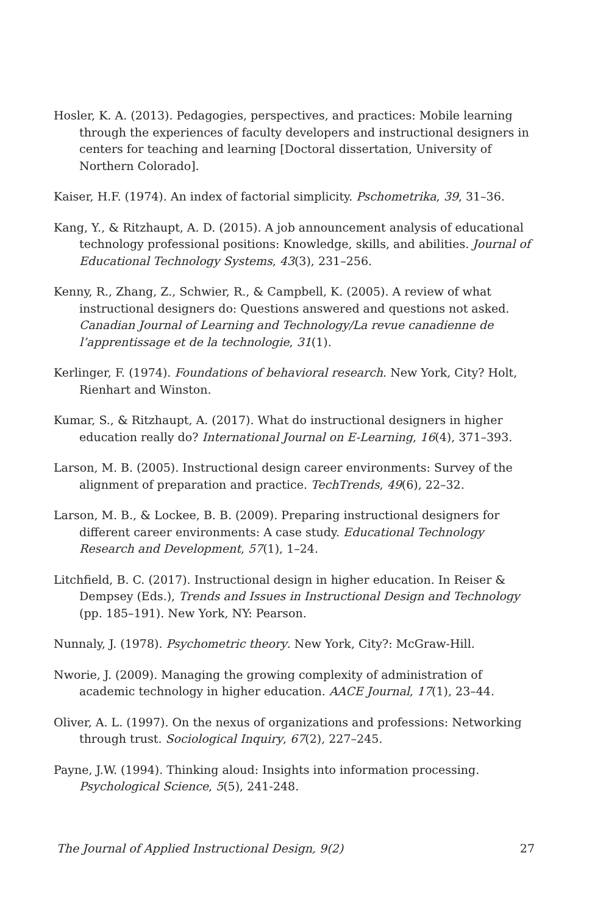Hosler, K. A. (2013). Pedagogies, perspectives, and practices: Mobile learning through the experiences of faculty developers and instructional designers in centers for teaching and learning [Doctoral dissertation, University of Northern Colorado].
Kaiser, H.F. (1974). An index of factorial simplicity. Pschometrika, 39, 31–36.
Kang, Y., & Ritzhaupt, A. D. (2015). A job announcement analysis of educational technology professional positions: Knowledge, skills, and abilities. Journal of Educational Technology Systems, 43(3), 231–256.
Kenny, R., Zhang, Z., Schwier, R., & Campbell, K. (2005). A review of what instructional designers do: Questions answered and questions not asked. Canadian Journal of Learning and Technology/La revue canadienne de l’apprentissage et de la technologie, 31(1).
Kerlinger, F. (1974). Foundations of behavioral research. New York, City? Holt, Rienhart and Winston.
Kumar, S., & Ritzhaupt, A. (2017). What do instructional designers in higher education really do? International Journal on E-Learning, 16(4), 371–393.
Larson, M. B. (2005). Instructional design career environments: Survey of the alignment of preparation and practice. TechTrends, 49(6), 22–32.
Larson, M. B., & Lockee, B. B. (2009). Preparing instructional designers for different career environments: A case study. Educational Technology Research and Development, 57(1), 1–24.
Litchfield, B. C. (2017). Instructional design in higher education. In Reiser & Dempsey (Eds.), Trends and Issues in Instructional Design and Technology (pp. 185–191). New York, NY: Pearson.
Nunnaly, J. (1978). Psychometric theory. New York, City?: McGraw-Hill.
Nworie, J. (2009). Managing the growing complexity of administration of academic technology in higher education. AACE Journal, 17(1), 23–44.
Oliver, A. L. (1997). On the nexus of organizations and professions: Networking through trust. Sociological Inquiry, 67(2), 227–245.
Payne, J.W. (1994). Thinking aloud: Insights into information processing. Psychological Science, 5(5), 241-248.
The Journal of Applied Instructional Design, 9(2) 27